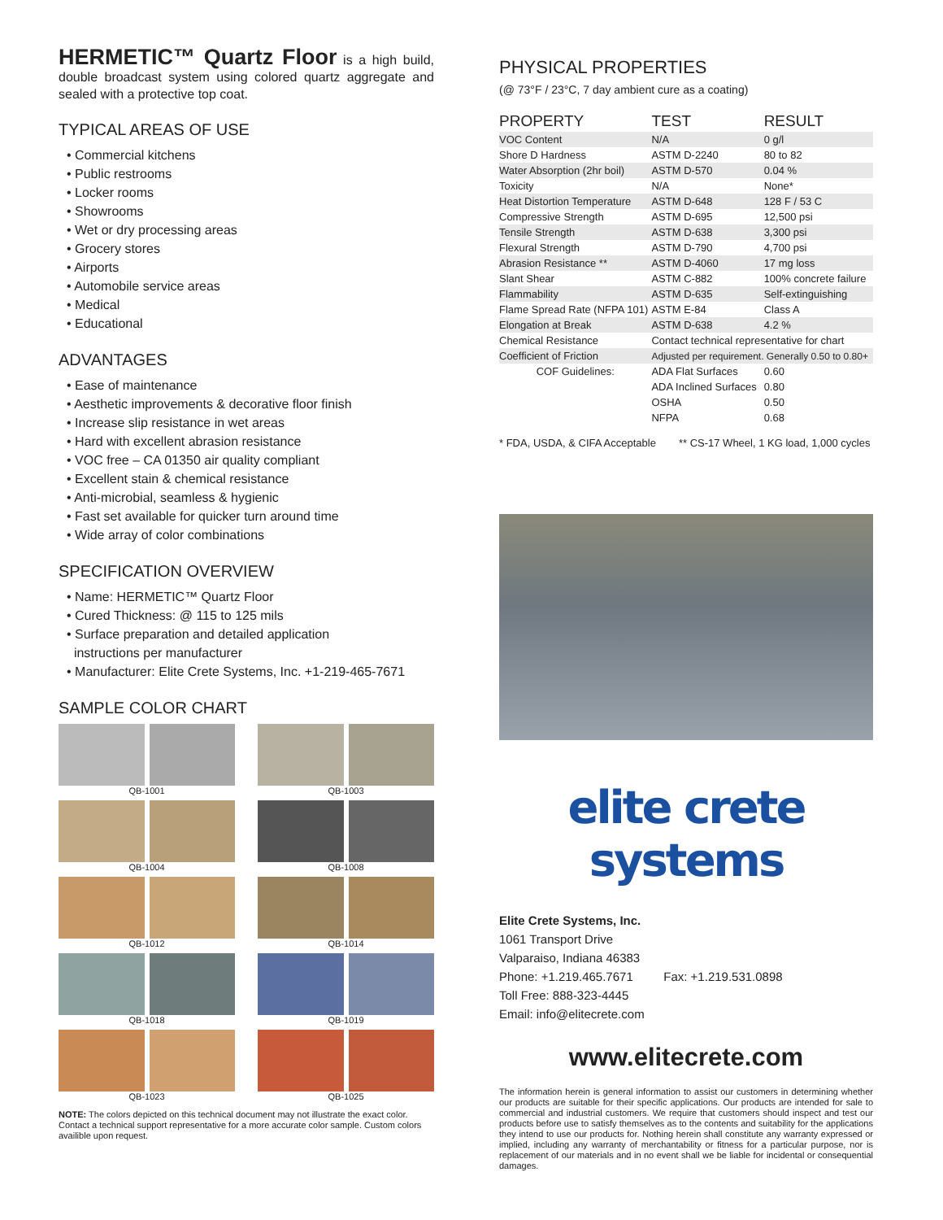HERMETIC™ Quartz Floor
is a high build, double broadcast system using colored quartz aggregate and sealed with a protective top coat.
TYPICAL AREAS OF USE
• Commercial kitchens
• Public restrooms
• Locker rooms
• Showrooms
• Wet or dry processing areas
• Grocery stores
• Airports
• Automobile service areas
• Medical
• Educational
ADVANTAGES
• Ease of maintenance
• Aesthetic improvements & decorative floor finish
• Increase slip resistance in wet areas
• Hard with excellent abrasion resistance
• VOC free – CA 01350 air quality compliant
• Excellent stain & chemical resistance
• Anti-microbial, seamless & hygienic
• Fast set available for quicker turn around time
• Wide array of color combinations
SPECIFICATION OVERVIEW
• Name: HERMETIC™ Quartz Floor
• Cured Thickness: @ 115 to 125 mils
• Surface preparation and detailed application
instructions per manufacturer
• Manufacturer: Elite Crete Systems, Inc. +1-219-465-7671
SAMPLE COLOR CHART
QB-1001
QB-1003
QB-1004
QB-1008
QB-1012
QB-1014
QB-1018
QB-1019
QB-1023
QB-1025
NOTE: The colors depicted on this technical document may not illustrate the exact color. Contact a technical support representative for a more accurate color sample. Custom colors availible upon request.
PHYSICAL PROPERTIES
(@ 73°F / 23°C, 7 day ambient cure as a coating)
| PROPERTY | TEST | RESULT | |
| --- | --- | --- | --- |
| VOC Content | N/A | 0 g/l | |
| Shore D Hardness | ASTM D-2240 | 80 to 82 | |
| Water Absorption (2hr boil) | ASTM D-570 | 0.04 % | |
| Toxicity | N/A | None* | |
| Heat Distortion Temperature | ASTM D-648 | 128 F / 53 C | |
| Compressive Strength | ASTM D-695 | 12,500 psi | |
| Tensile Strength | ASTM D-638 | 3,300 psi | |
| Flexural Strength | ASTM D-790 | 4,700 psi | |
| Abrasion Resistance ** | ASTM D-4060 | 17 mg loss | |
| Slant Shear | ASTM C-882 | 100% concrete failure | |
| Flammability | ASTM D-635 | Self-extinguishing | |
| Flame Spread Rate (NFPA 101) | ASTM E-84 | Class A | |
| Elongation at Break | ASTM D-638 | 4.2 % | |
| Chemical Resistance | Contact technical representative for chart | | |
| Coefficient of Friction | Adjusted per requirement. Generally 0.50 to 0.80+ | | |
| COF Guidelines: | ADA Flat Surfaces | | 0.60 |
| | ADA Inclined Surfaces | | 0.80 |
| | OSHA | | 0.50 |
| | NFPA | | 0.68 |
* FDA, USDA, & CIFA Acceptable ** CS-17 Wheel, 1 KG load, 1,000 cycles
elite crete systems
Elite Crete Systems, Inc.
1061 Transport Drive
Valparaiso, Indiana 46383
Phone: +1.219.465.7671 Fax: +1.219.531.0898
Toll Free: 888-323-4445
Email: info@elitecrete.com
www.elitecrete.com
The information herein is general information to assist our customers in determining whether our products are suitable for their specific applications. Our products are intended for sale to commercial and industrial customers. We require that customers should inspect and test our products before use to satisfy themselves as to the contents and suitability for the applications they intend to use our products for. Nothing herein shall constitute any warranty expressed or implied, including any warranty of merchantability or fitness for a particular purpose, nor is replacement of our materials and in no event shall we be liable for incidental or consequential damages.